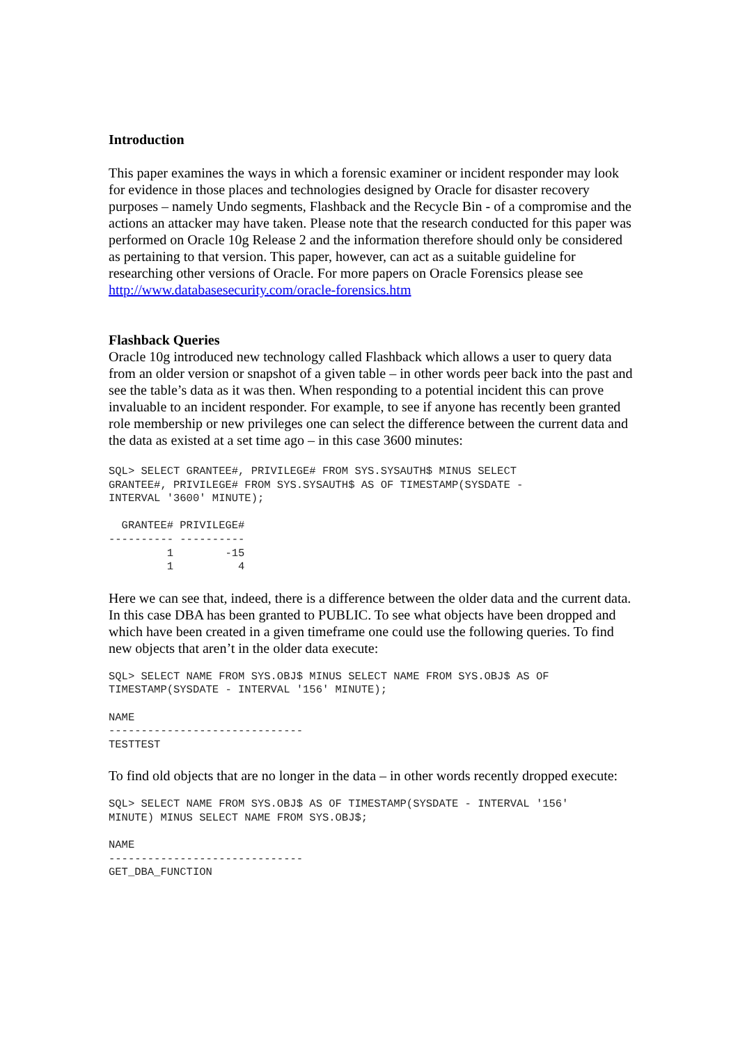Introduction
This paper examines the ways in which a forensic examiner or incident responder may look for evidence in those places and technologies designed by Oracle for disaster recovery purposes – namely Undo segments, Flashback and the Recycle Bin - of a compromise and the actions an attacker may have taken. Please note that the research conducted for this paper was performed on Oracle 10g Release 2 and the information therefore should only be considered as pertaining to that version. This paper, however, can act as a suitable guideline for researching other versions of Oracle. For more papers on Oracle Forensics please see http://www.databasesecurity.com/oracle-forensics.htm
Flashback Queries
Oracle 10g introduced new technology called Flashback which allows a user to query data from an older version or snapshot of a given table – in other words peer back into the past and see the table’s data as it was then. When responding to a potential incident this can prove invaluable to an incident responder. For example, to see if anyone has recently been granted role membership or new privileges one can select the difference between the current data and the data as existed at a set time ago – in this case 3600 minutes:
SQL> SELECT GRANTEE#, PRIVILEGE# FROM SYS.SYSAUTH$ MINUS SELECT
GRANTEE#, PRIVILEGE# FROM SYS.SYSAUTH$ AS OF TIMESTAMP(SYSDATE -
INTERVAL '3600' MINUTE);

  GRANTEE# PRIVILEGE#
---------- ----------
         1        -15
         1          4
Here we can see that, indeed, there is a difference between the older data and the current data. In this case DBA has been granted to PUBLIC. To see what objects have been dropped and which have been created in a given timeframe one could use the following queries. To find new objects that aren’t in the older data execute:
SQL> SELECT NAME FROM SYS.OBJ$ MINUS SELECT NAME FROM SYS.OBJ$ AS OF
TIMESTAMP(SYSDATE - INTERVAL '156' MINUTE);

NAME
------------------------------
TESTTEST
To find old objects that are no longer in the data – in other words recently dropped execute:
SQL> SELECT NAME FROM SYS.OBJ$ AS OF TIMESTAMP(SYSDATE - INTERVAL '156'
MINUTE) MINUS SELECT NAME FROM SYS.OBJ$;

NAME
------------------------------
GET_DBA_FUNCTION